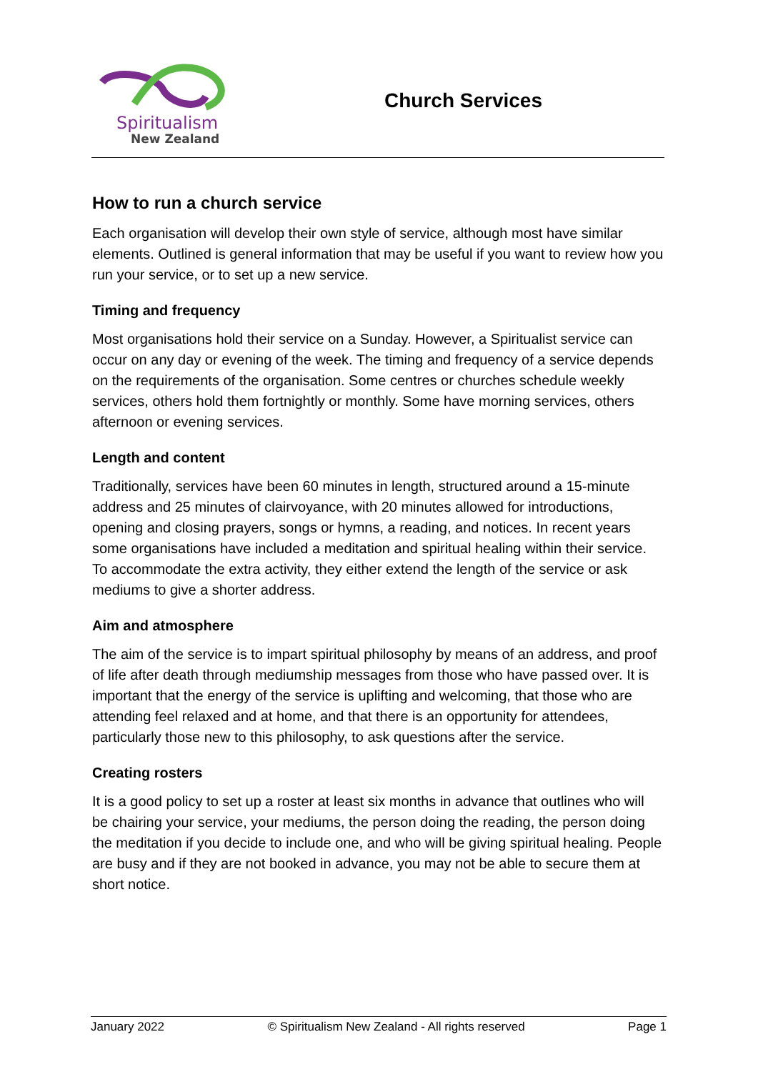Spiritualism
New Zealand
Church Services
How to run a church service
Each organisation will develop their own style of service, although most have similar elements. Outlined is general information that may be useful if you want to review how you run your service, or to set up a new service.
Timing and frequency
Most organisations hold their service on a Sunday. However, a Spiritualist service can occur on any day or evening of the week. The timing and frequency of a service depends on the requirements of the organisation. Some centres or churches schedule weekly services, others hold them fortnightly or monthly. Some have morning services, others afternoon or evening services.
Length and content
Traditionally, services have been 60 minutes in length, structured around a 15-minute address and 25 minutes of clairvoyance, with 20 minutes allowed for introductions, opening and closing prayers, songs or hymns, a reading, and notices. In recent years some organisations have included a meditation and spiritual healing within their service. To accommodate the extra activity, they either extend the length of the service or ask mediums to give a shorter address.
Aim and atmosphere
The aim of the service is to impart spiritual philosophy by means of an address, and proof of life after death through mediumship messages from those who have passed over. It is important that the energy of the service is uplifting and welcoming, that those who are attending feel relaxed and at home, and that there is an opportunity for attendees, particularly those new to this philosophy, to ask questions after the service.
Creating rosters
It is a good policy to set up a roster at least six months in advance that outlines who will be chairing your service, your mediums, the person doing the reading, the person doing the meditation if you decide to include one, and who will be giving spiritual healing. People are busy and if they are not booked in advance, you may not be able to secure them at short notice.
January 2022 © Spiritualism New Zealand - All rights reserved Page 1